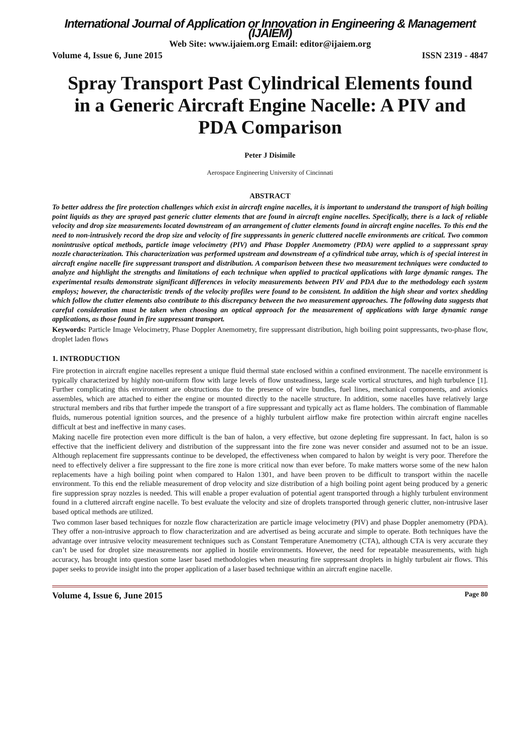International Journal of Application or Innovation in Engineering & Management (IJAIEM)
Web Site: www.ijaiem.org Email: editor@ijaiem.org
Volume 4, Issue 6, June 2015 ISSN 2319 - 4847
Spray Transport Past Cylindrical Elements found in a Generic Aircraft Engine Nacelle: A PIV and PDA Comparison
Peter J Disimile
Aerospace Engineering University of Cincinnati
ABSTRACT
To better address the fire protection challenges which exist in aircraft engine nacelles, it is important to understand the transport of high boiling point liquids as they are sprayed past generic clutter elements that are found in aircraft engine nacelles. Specifically, there is a lack of reliable velocity and drop size measurements located downstream of an arrangement of clutter elements found in aircraft engine nacelles. To this end the need to non-intrusively record the drop size and velocity of fire suppressants in generic cluttered nacelle environments are critical. Two common nonintrusive optical methods, particle image velocimetry (PIV) and Phase Doppler Anemometry (PDA) were applied to a suppressant spray nozzle characterization. This characterization was performed upstream and downstream of a cylindrical tube array, which is of special interest in aircraft engine nacelle fire suppressant transport and distribution. A comparison between these two measurement techniques were conducted to analyze and highlight the strengths and limitations of each technique when applied to practical applications with large dynamic ranges. The experimental results demonstrate significant differences in velocity measurements between PIV and PDA due to the methodology each system employs; however, the characteristic trends of the velocity profiles were found to be consistent. In addition the high shear and vortex shedding which follow the clutter elements also contribute to this discrepancy between the two measurement approaches. The following data suggests that careful consideration must be taken when choosing an optical approach for the measurement of applications with large dynamic range applications, as those found in fire suppressant transport.
Keywords: Particle Image Velocimetry, Phase Doppler Anemometry, fire suppressant distribution, high boiling point suppressants, two-phase flow, droplet laden flows
1. INTRODUCTION
Fire protection in aircraft engine nacelles represent a unique fluid thermal state enclosed within a confined environment. The nacelle environment is typically characterized by highly non-uniform flow with large levels of flow unsteadiness, large scale vortical structures, and high turbulence [1]. Further complicating this environment are obstructions due to the presence of wire bundles, fuel lines, mechanical components, and avionics assembles, which are attached to either the engine or mounted directly to the nacelle structure. In addition, some nacelles have relatively large structural members and ribs that further impede the transport of a fire suppressant and typically act as flame holders. The combination of flammable fluids, numerous potential ignition sources, and the presence of a highly turbulent airflow make fire protection within aircraft engine nacelles difficult at best and ineffective in many cases.
Making nacelle fire protection even more difficult is the ban of halon, a very effective, but ozone depleting fire suppressant. In fact, halon is so effective that the inefficient delivery and distribution of the suppressant into the fire zone was never consider and assumed not to be an issue. Although replacement fire suppressants continue to be developed, the effectiveness when compared to halon by weight is very poor. Therefore the need to effectively deliver a fire suppressant to the fire zone is more critical now than ever before. To make matters worse some of the new halon replacements have a high boiling point when compared to Halon 1301, and have been proven to be difficult to transport within the nacelle environment. To this end the reliable measurement of drop velocity and size distribution of a high boiling point agent being produced by a generic fire suppression spray nozzles is needed. This will enable a proper evaluation of potential agent transported through a highly turbulent environment found in a cluttered aircraft engine nacelle. To best evaluate the velocity and size of droplets transported through generic clutter, non-intrusive laser based optical methods are utilized.
Two common laser based techniques for nozzle flow characterization are particle image velocimetry (PIV) and phase Doppler anemometry (PDA). They offer a non-intrusive approach to flow characterization and are advertised as being accurate and simple to operate. Both techniques have the advantage over intrusive velocity measurement techniques such as Constant Temperature Anemometry (CTA), although CTA is very accurate they can’t be used for droplet size measurements nor applied in hostile environments. However, the need for repeatable measurements, with high accuracy, has brought into question some laser based methodologies when measuring fire suppressant droplets in highly turbulent air flows. This paper seeks to provide insight into the proper application of a laser based technique within an aircraft engine nacelle.
Volume 4, Issue 6, June 2015 Page 80